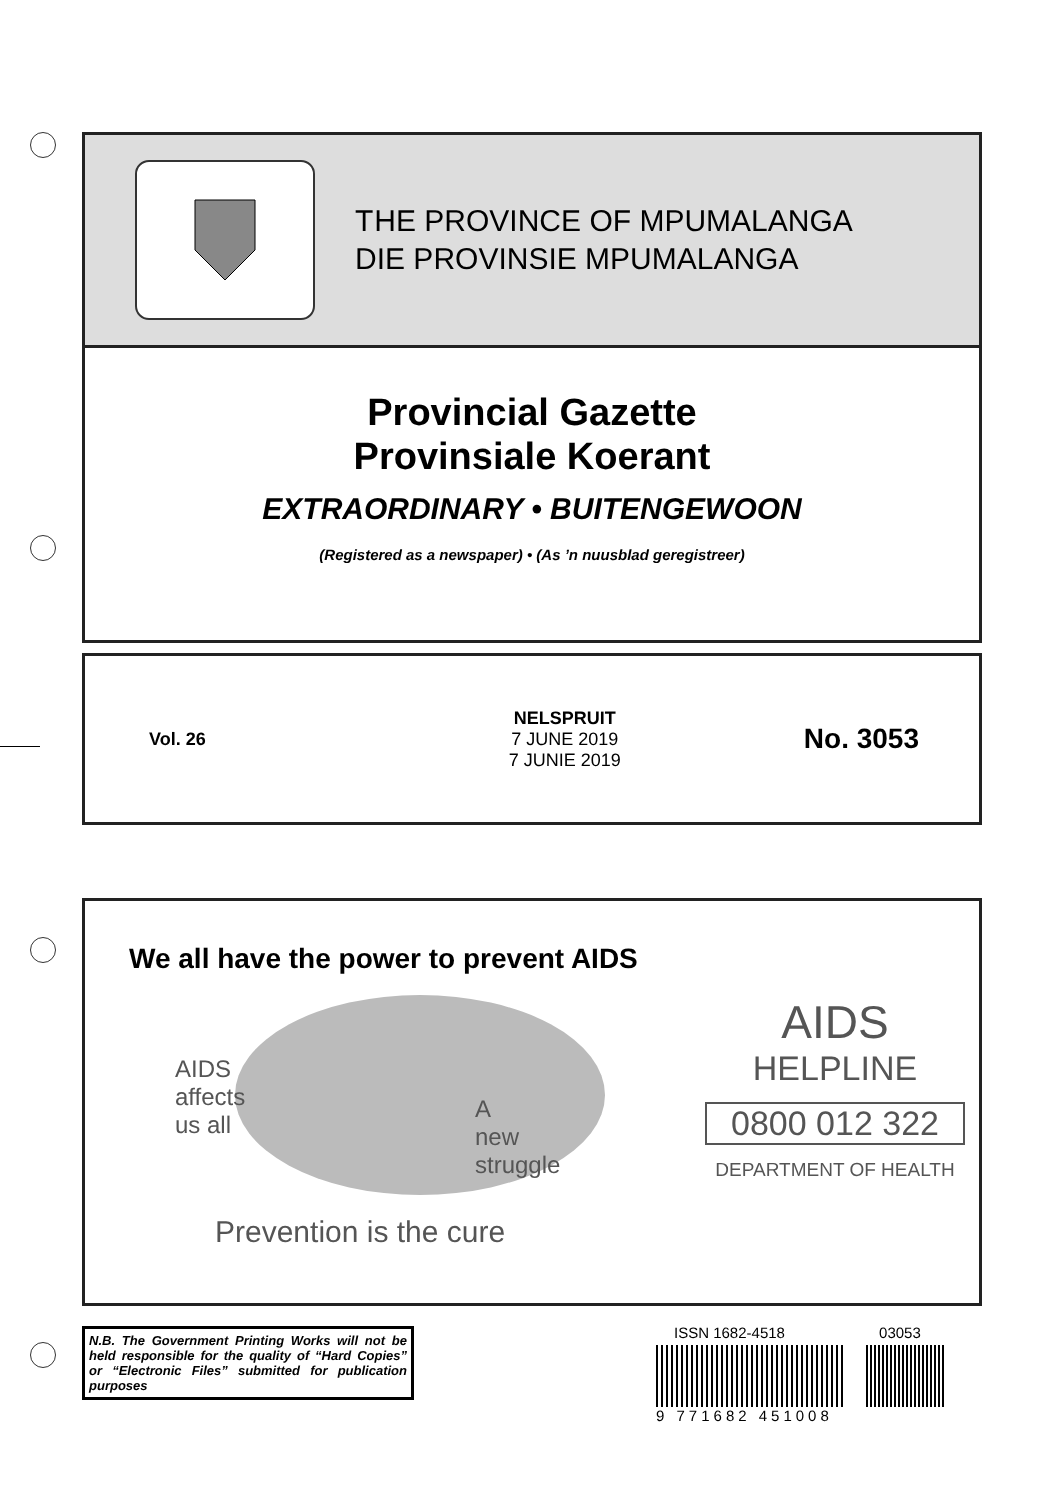THE PROVINCE OF MPUMALANGA
DIE PROVINSIE MPUMALANGA
Provincial Gazette
Provinsiale Koerant
EXTRAORDINARY • BUITENGEWOON
(Registered as a newspaper) • (As ’n nuusblad geregistreer)
Vol. 26
NELSPRUIT
7 JUNE 2019
7 JUNIE 2019
No. 3053
We all have the power to prevent AIDS
AIDS
affects
us all
A
new
struggle
Prevention is the cure
AIDS
HELPLINE
0800 012 322
DEPARTMENT OF HEALTH
N.B. The Government Printing Works will not be held responsible for the quality of “Hard Copies” or “Electronic Files” submitted for publication purposes
ISSN 1682-4518 03053
9 771682 451008